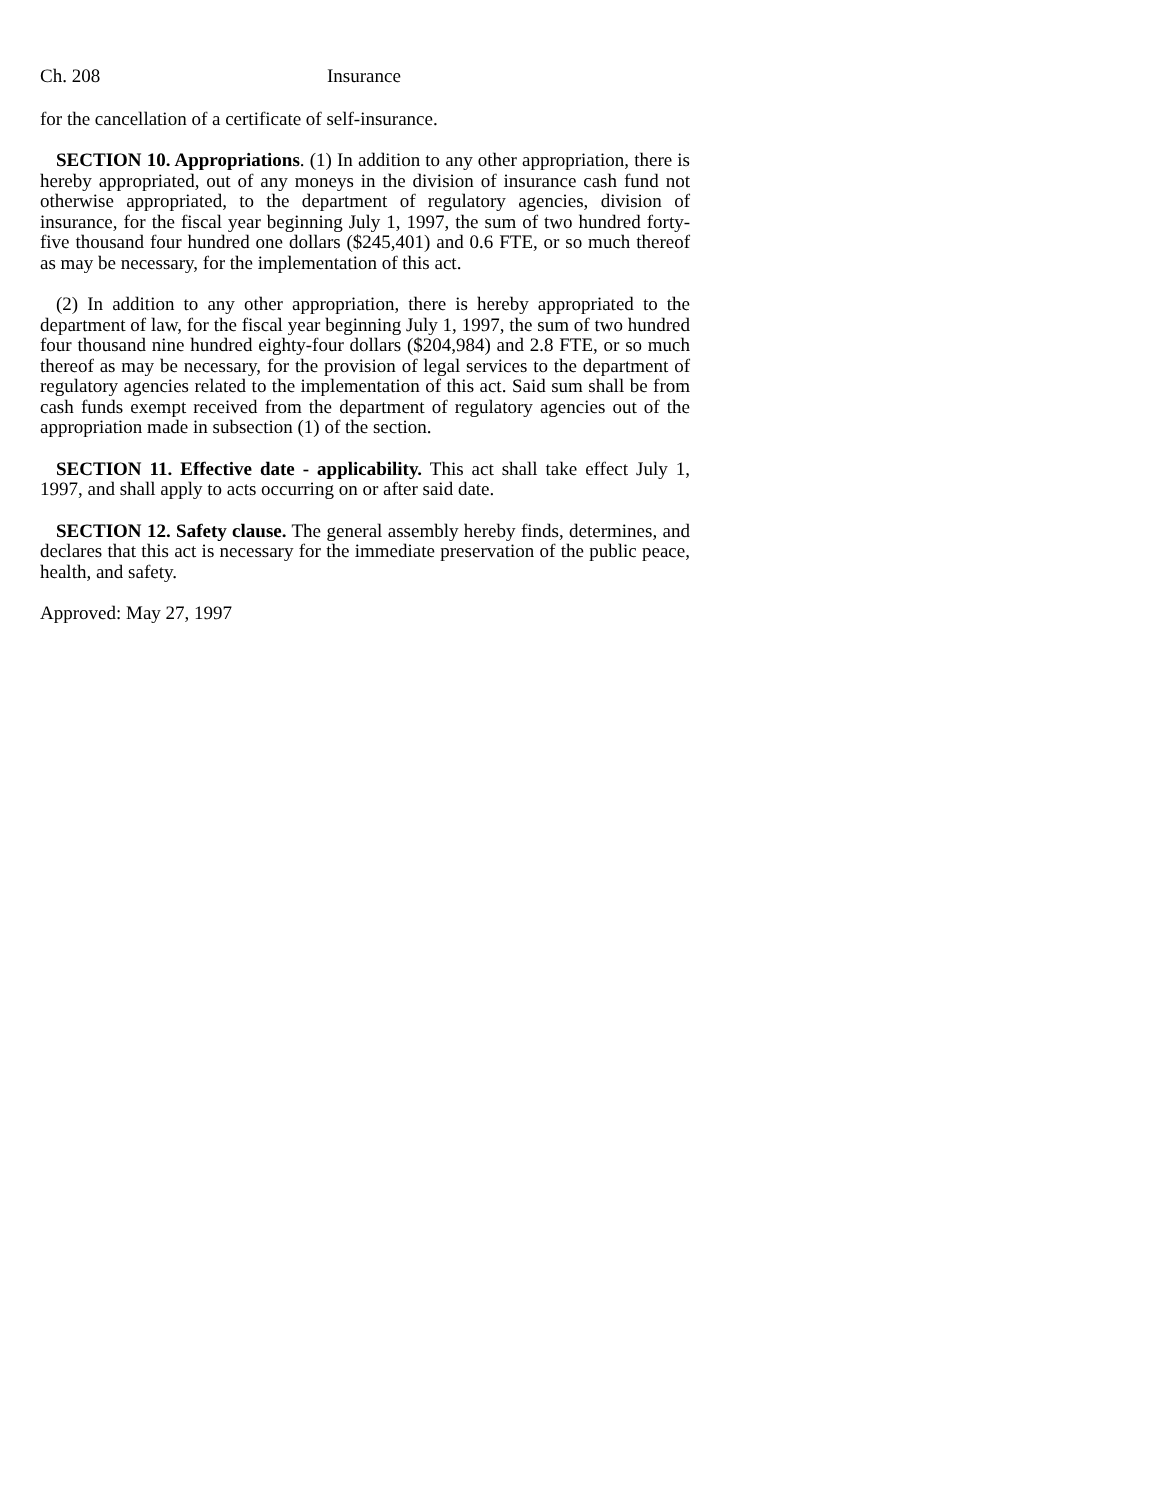Ch. 208 Insurance
for the cancellation of a certificate of self-insurance.
SECTION 10. Appropriations. (1) In addition to any other appropriation, there is hereby appropriated, out of any moneys in the division of insurance cash fund not otherwise appropriated, to the department of regulatory agencies, division of insurance, for the fiscal year beginning July 1, 1997, the sum of two hundred forty-five thousand four hundred one dollars ($245,401) and 0.6 FTE, or so much thereof as may be necessary, for the implementation of this act.
(2) In addition to any other appropriation, there is hereby appropriated to the department of law, for the fiscal year beginning July 1, 1997, the sum of two hundred four thousand nine hundred eighty-four dollars ($204,984) and 2.8 FTE, or so much thereof as may be necessary, for the provision of legal services to the department of regulatory agencies related to the implementation of this act. Said sum shall be from cash funds exempt received from the department of regulatory agencies out of the appropriation made in subsection (1) of the section.
SECTION 11. Effective date - applicability. This act shall take effect July 1, 1997, and shall apply to acts occurring on or after said date.
SECTION 12. Safety clause. The general assembly hereby finds, determines, and declares that this act is necessary for the immediate preservation of the public peace, health, and safety.
Approved: May 27, 1997